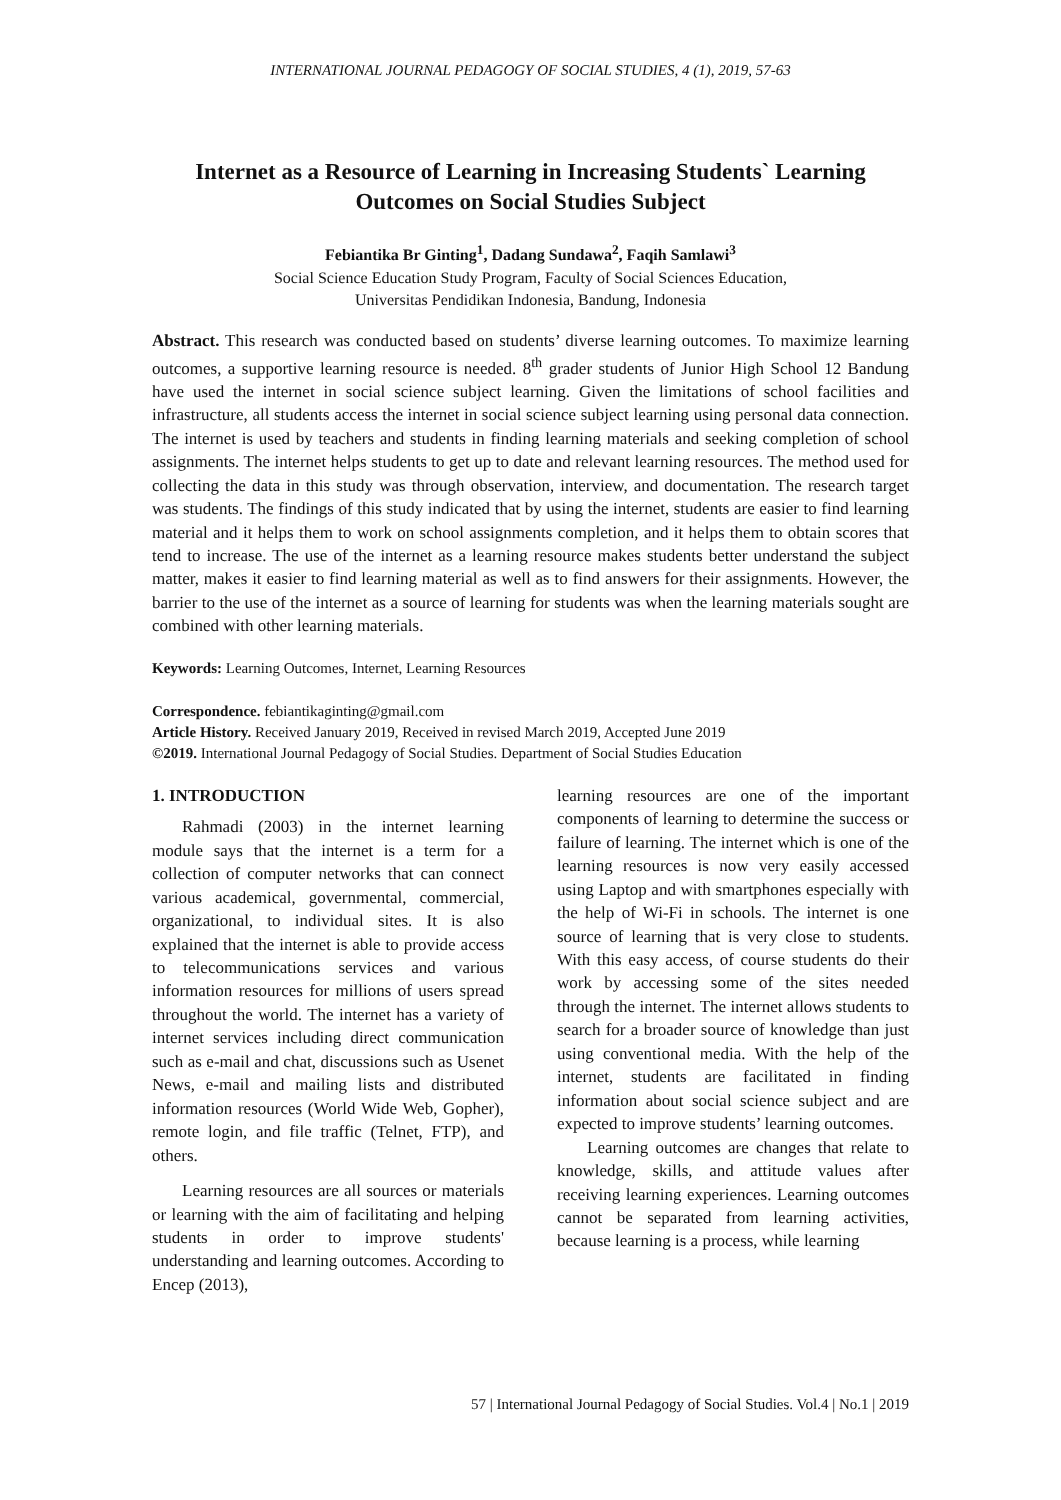INTERNATIONAL JOURNAL PEDAGOGY OF SOCIAL STUDIES, 4 (1), 2019, 57-63
Internet as a Resource of Learning in Increasing Students` Learning Outcomes on Social Studies Subject
Febiantika Br Ginting<sup>1</sup>, Dadang Sundawa<sup>2</sup>, Faqih Samlawi<sup>3</sup>
Social Science Education Study Program, Faculty of Social Sciences Education,
Universitas Pendidikan Indonesia, Bandung, Indonesia
Abstract. This research was conducted based on students’ diverse learning outcomes. To maximize learning outcomes, a supportive learning resource is needed. 8<sup>th</sup> grader students of Junior High School 12 Bandung have used the internet in social science subject learning. Given the limitations of school facilities and infrastructure, all students access the internet in social science subject learning using personal data connection. The internet is used by teachers and students in finding learning materials and seeking completion of school assignments. The internet helps students to get up to date and relevant learning resources. The method used for collecting the data in this study was through observation, interview, and documentation. The research target was students. The findings of this study indicated that by using the internet, students are easier to find learning material and it helps them to work on school assignments completion, and it helps them to obtain scores that tend to increase. The use of the internet as a learning resource makes students better understand the subject matter, makes it easier to find learning material as well as to find answers for their assignments. However, the barrier to the use of the internet as a source of learning for students was when the learning materials sought are combined with other learning materials.
Keywords: Learning Outcomes, Internet, Learning Resources
Correspondence. febiantikaginting@gmail.com
Article History. Received January 2019, Received in revised March 2019, Accepted June 2019
©2019. International Journal Pedagogy of Social Studies. Department of Social Studies Education
1. INTRODUCTION
Rahmadi (2003) in the internet learning module says that the internet is a term for a collection of computer networks that can connect various academical, governmental, commercial, organizational, to individual sites. It is also explained that the internet is able to provide access to telecommunications services and various information resources for millions of users spread throughout the world. The internet has a variety of internet services including direct communication such as e-mail and chat, discussions such as Usenet News, e-mail and mailing lists and distributed information resources (World Wide Web, Gopher), remote login, and file traffic (Telnet, FTP), and others.
Learning resources are all sources or materials or learning with the aim of facilitating and helping students in order to improve students' understanding and learning outcomes. According to Encep (2013),
learning resources are one of the important components of learning to determine the success or failure of learning. The internet which is one of the learning resources is now very easily accessed using Laptop and with smartphones especially with the help of Wi-Fi in schools. The internet is one source of learning that is very close to students. With this easy access, of course students do their work by accessing some of the sites needed through the internet. The internet allows students to search for a broader source of knowledge than just using conventional media. With the help of the internet, students are facilitated in finding information about social science subject and are expected to improve students’ learning outcomes.
Learning outcomes are changes that relate to knowledge, skills, and attitude values after receiving learning experiences. Learning outcomes cannot be separated from learning activities, because learning is a process, while learning
57 | International Journal Pedagogy of Social Studies. Vol.4 | No.1 | 2019